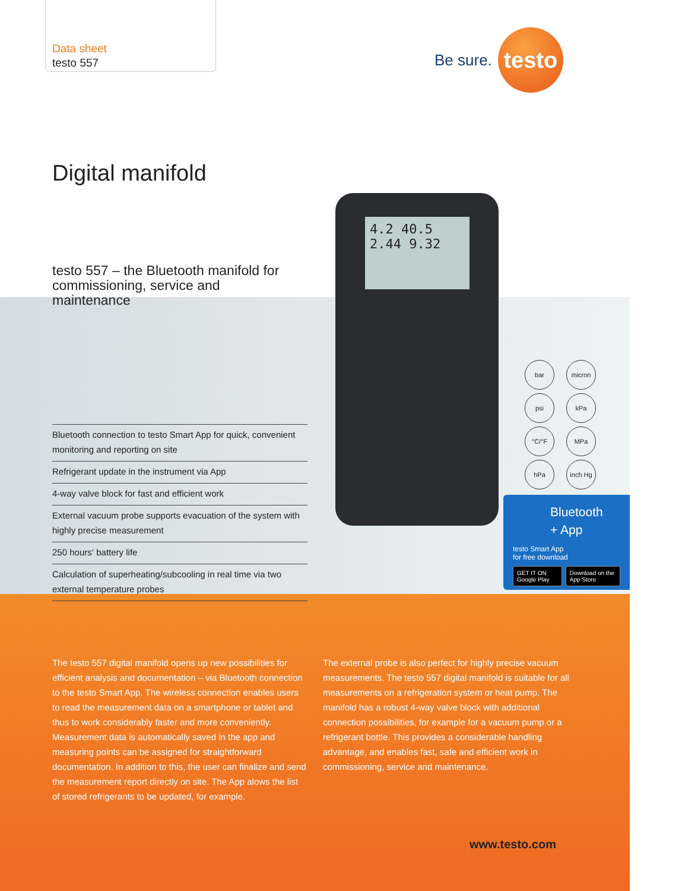Data sheet
testo 557
Be sure.
testo
Digital manifold
testo 557 – the Bluetooth manifold for commissioning, service and maintenance
Bluetooth connection to testo Smart App for quick, convenient monitoring and reporting on site
Refrigerant update in the instrument via App
4-way valve block for fast and efficient work
External vacuum probe supports evacuation of the system with highly precise measurement
250 hours‘ battery life
Calculation of superheating/subcooling in real time via two external temperature probes
4.2 40.5
2.44 9.32
bar
micron
psi
kPa
°C/°F
MPa
hPa
inch Hg
Bluetooth
+ App
testo Smart App
for free download
GET IT ON Google Play Download on the App Store
The testo 557 digital manifold opens up new possibilities for efficient analysis and documentation – via Bluetooth connection to the testo Smart App. The wireless connection enables users to read the measurement data on a smartphone or tablet and thus to work considerably faster and more conveniently. Measurement data is automatically saved in the app and measuring points can be assigned for straightforward documentation. In addition to this, the user can finalize and send the measurement report directly on site. The App alows the list of stored refrigerants to be updated, for example.
The external probe is also perfect for highly precise vacuum measurements. The testo 557 digital manifold is suitable for all measurements on a refrigeration system or heat pump. The manifold has a robust 4-way valve block with additional connection possibilities, for example for a vacuum pump or a refrigerant bottle. This provides a considerable handling advantage, and enables fast, safe and efficient work in commissioning, service and maintenance.
www.testo.com